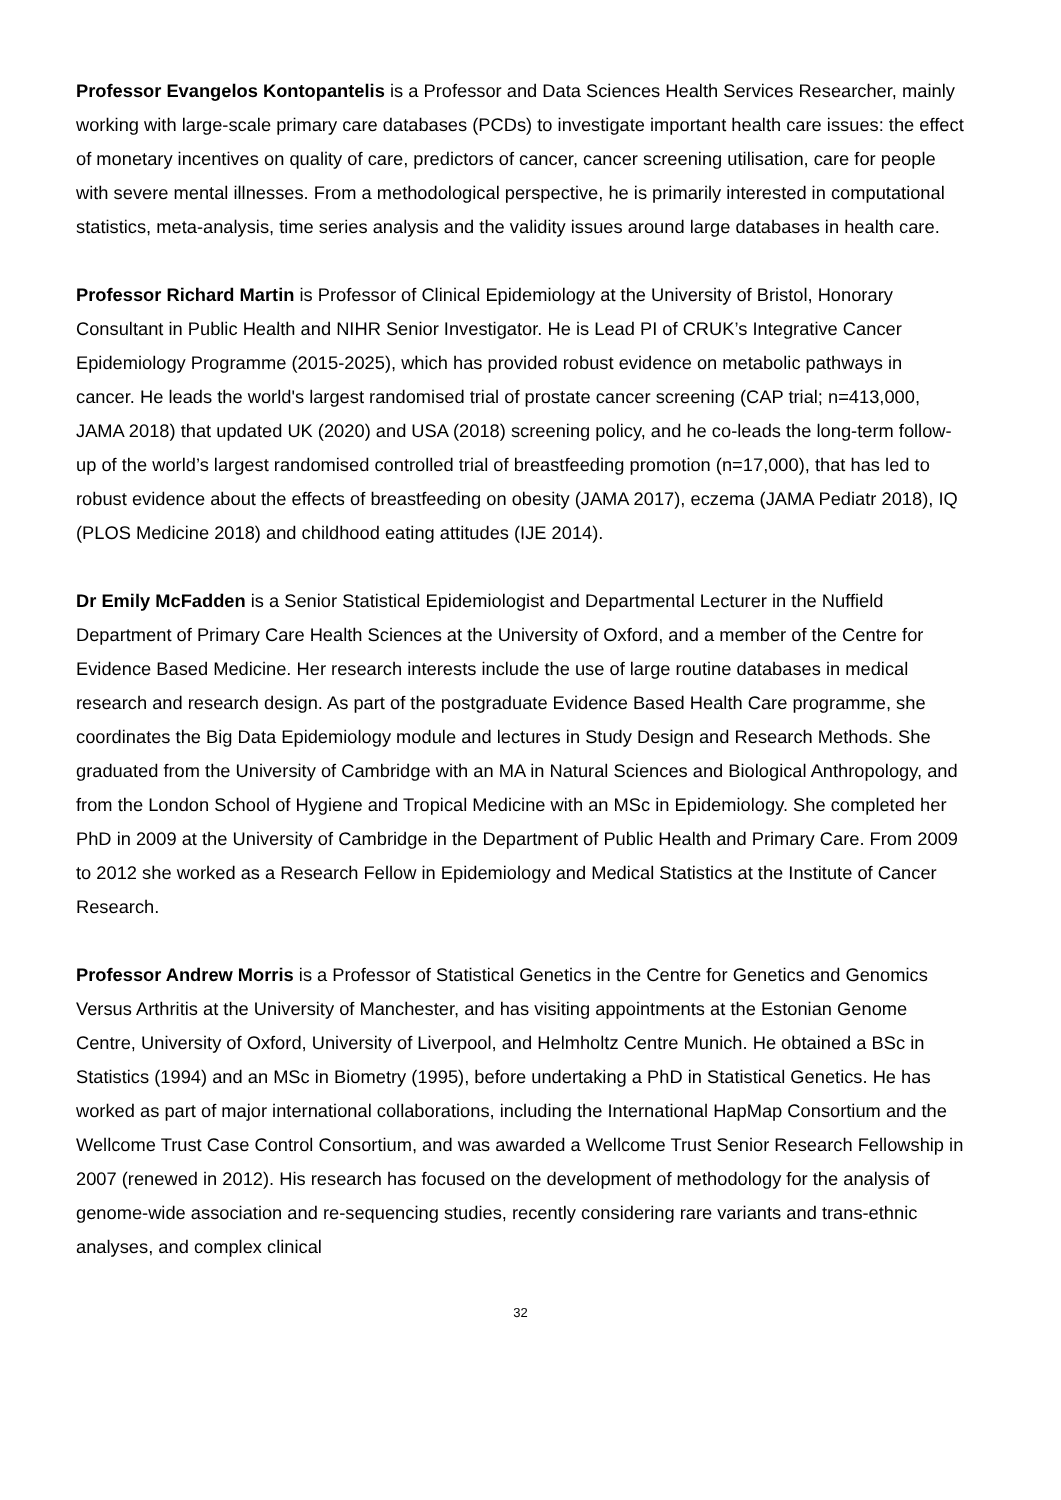Professor Evangelos Kontopantelis is a Professor and Data Sciences Health Services Researcher, mainly working with large-scale primary care databases (PCDs) to investigate important health care issues: the effect of monetary incentives on quality of care, predictors of cancer, cancer screening utilisation, care for people with severe mental illnesses. From a methodological perspective, he is primarily interested in computational statistics, meta-analysis, time series analysis and the validity issues around large databases in health care.
Professor Richard Martin is Professor of Clinical Epidemiology at the University of Bristol, Honorary Consultant in Public Health and NIHR Senior Investigator. He is Lead PI of CRUK’s Integrative Cancer Epidemiology Programme (2015-2025), which has provided robust evidence on metabolic pathways in cancer. He leads the world's largest randomised trial of prostate cancer screening (CAP trial; n=413,000, JAMA 2018) that updated UK (2020) and USA (2018) screening policy, and he co-leads the long-term follow-up of the world’s largest randomised controlled trial of breastfeeding promotion (n=17,000), that has led to robust evidence about the effects of breastfeeding on obesity (JAMA 2017), eczema (JAMA Pediatr 2018), IQ (PLOS Medicine 2018) and childhood eating attitudes (IJE 2014).
Dr Emily McFadden is a Senior Statistical Epidemiologist and Departmental Lecturer in the Nuffield Department of Primary Care Health Sciences at the University of Oxford, and a member of the Centre for Evidence Based Medicine. Her research interests include the use of large routine databases in medical research and research design. As part of the postgraduate Evidence Based Health Care programme, she coordinates the Big Data Epidemiology module and lectures in Study Design and Research Methods. She graduated from the University of Cambridge with an MA in Natural Sciences and Biological Anthropology, and from the London School of Hygiene and Tropical Medicine with an MSc in Epidemiology. She completed her PhD in 2009 at the University of Cambridge in the Department of Public Health and Primary Care. From 2009 to 2012 she worked as a Research Fellow in Epidemiology and Medical Statistics at the Institute of Cancer Research.
Professor Andrew Morris is a Professor of Statistical Genetics in the Centre for Genetics and Genomics Versus Arthritis at the University of Manchester, and has visiting appointments at the Estonian Genome Centre, University of Oxford, University of Liverpool, and Helmholtz Centre Munich. He obtained a BSc in Statistics (1994) and an MSc in Biometry (1995), before undertaking a PhD in Statistical Genetics. He has worked as part of major international collaborations, including the International HapMap Consortium and the Wellcome Trust Case Control Consortium, and was awarded a Wellcome Trust Senior Research Fellowship in 2007 (renewed in 2012). His research has focused on the development of methodology for the analysis of genome-wide association and re-sequencing studies, recently considering rare variants and trans-ethnic analyses, and complex clinical
32